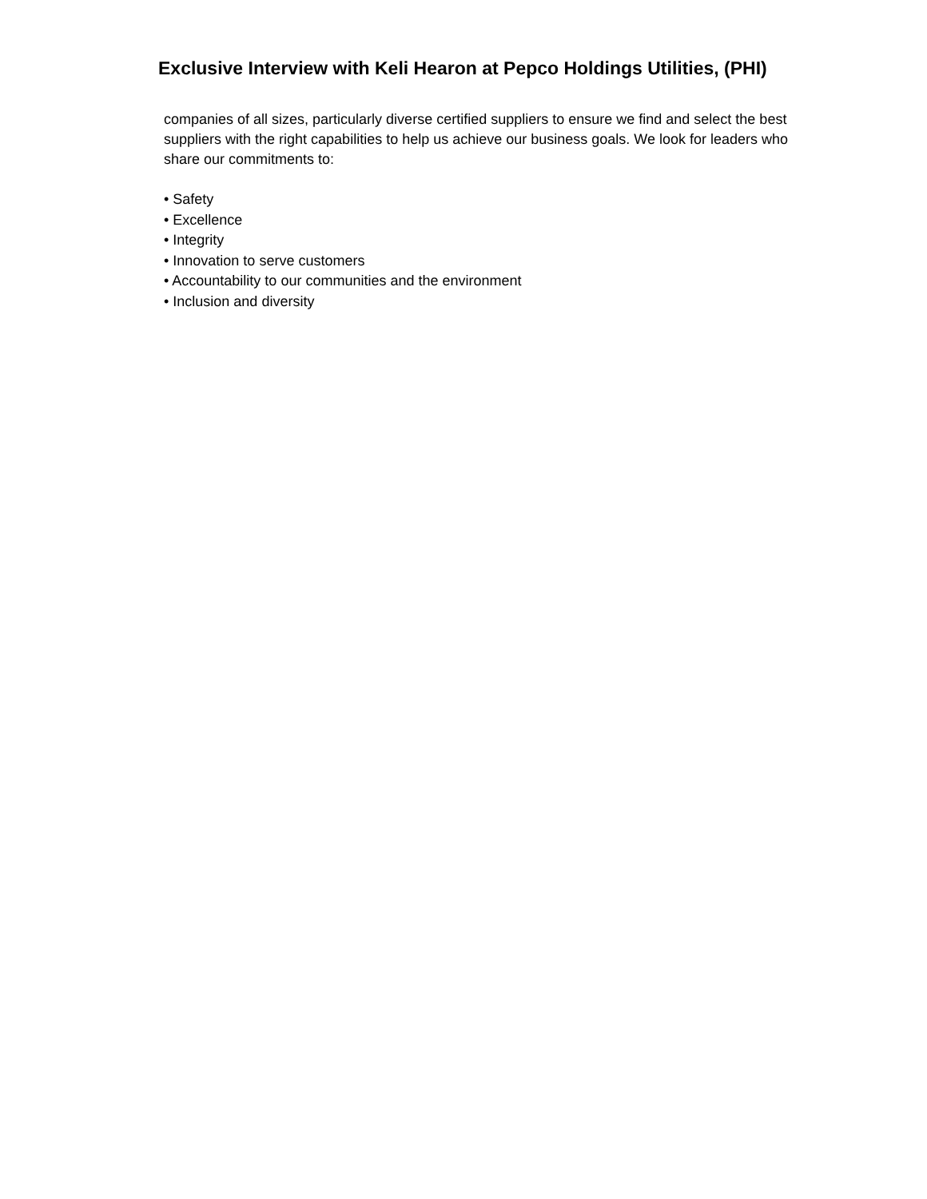Exclusive Interview with Keli Hearon at Pepco Holdings Utilities, (PHI)
companies of all sizes, particularly diverse certified suppliers to ensure we find and select the best suppliers with the right capabilities to help us achieve our business goals. We look for leaders who share our commitments to:
• Safety
• Excellence
• Integrity
• Innovation to serve customers
• Accountability to our communities and the environment
• Inclusion and diversity